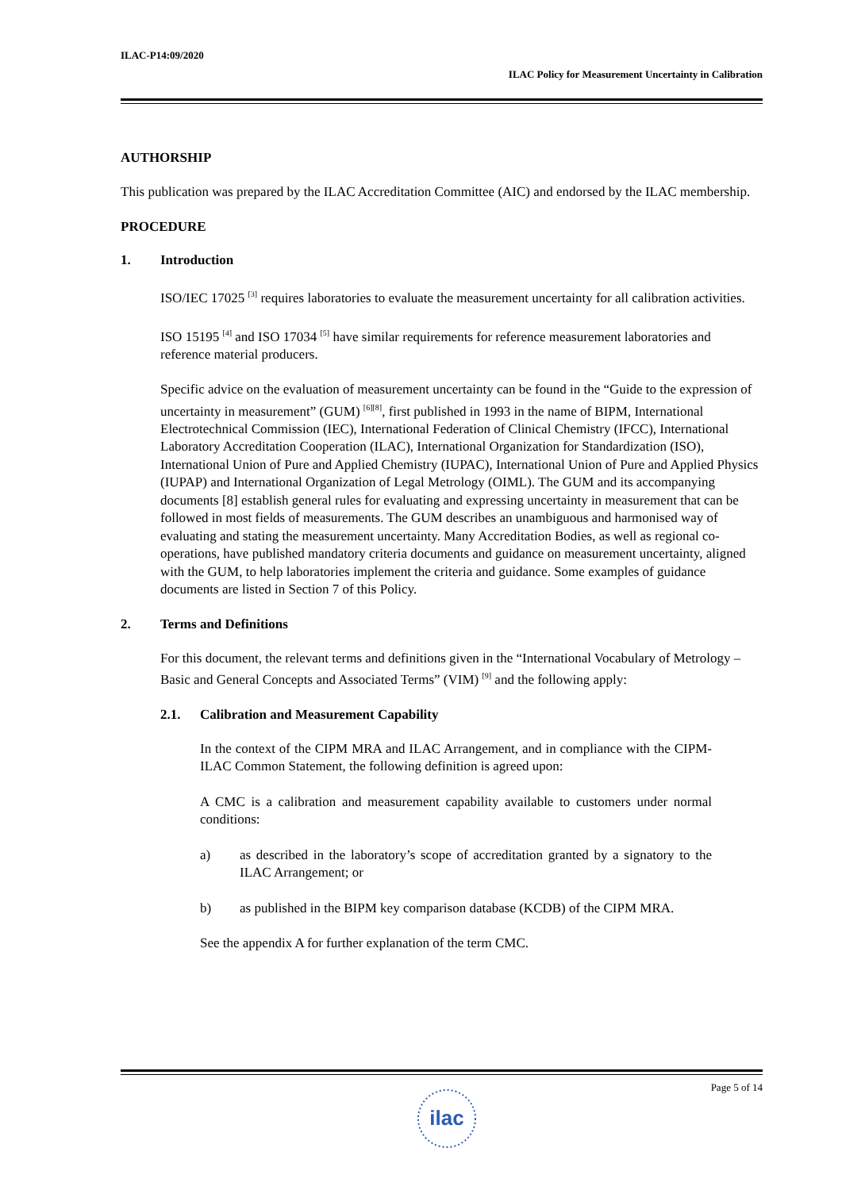ILAC-P14:09/2020
ILAC Policy for Measurement Uncertainty in Calibration
AUTHORSHIP
This publication was prepared by the ILAC Accreditation Committee (AIC) and endorsed by the ILAC membership.
PROCEDURE
1. Introduction
ISO/IEC 17025 <sup>[3]</sup> requires laboratories to evaluate the measurement uncertainty for all calibration activities.
ISO 15195 <sup>[4]</sup> and ISO 17034 <sup>[5]</sup> have similar requirements for reference measurement laboratories and reference material producers.
Specific advice on the evaluation of measurement uncertainty can be found in the “Guide to the expression of uncertainty in measurement” (GUM) <sup>[6][8]</sup>, first published in 1993 in the name of BIPM, International Electrotechnical Commission (IEC), International Federation of Clinical Chemistry (IFCC), International Laboratory Accreditation Cooperation (ILAC), International Organization for Standardization (ISO), International Union of Pure and Applied Chemistry (IUPAC), International Union of Pure and Applied Physics (IUPAP) and International Organization of Legal Metrology (OIML). The GUM and its accompanying documents [8] establish general rules for evaluating and expressing uncertainty in measurement that can be followed in most fields of measurements. The GUM describes an unambiguous and harmonised way of evaluating and stating the measurement uncertainty. Many Accreditation Bodies, as well as regional co-operations, have published mandatory criteria documents and guidance on measurement uncertainty, aligned with the GUM, to help laboratories implement the criteria and guidance. Some examples of guidance documents are listed in Section 7 of this Policy.
2. Terms and Definitions
For this document, the relevant terms and definitions given in the “International Vocabulary of Metrology – Basic and General Concepts and Associated Terms” (VIM) <sup>[9]</sup> and the following apply:
2.1. Calibration and Measurement Capability
In the context of the CIPM MRA and ILAC Arrangement, and in compliance with the CIPM-ILAC Common Statement, the following definition is agreed upon:
A CMC is a calibration and measurement capability available to customers under normal conditions:
a) as described in the laboratory’s scope of accreditation granted by a signatory to the ILAC Arrangement; or
b) as published in the BIPM key comparison database (KCDB) of the CIPM MRA.
See the appendix A for further explanation of the term CMC.
Page 5 of 14
ilac